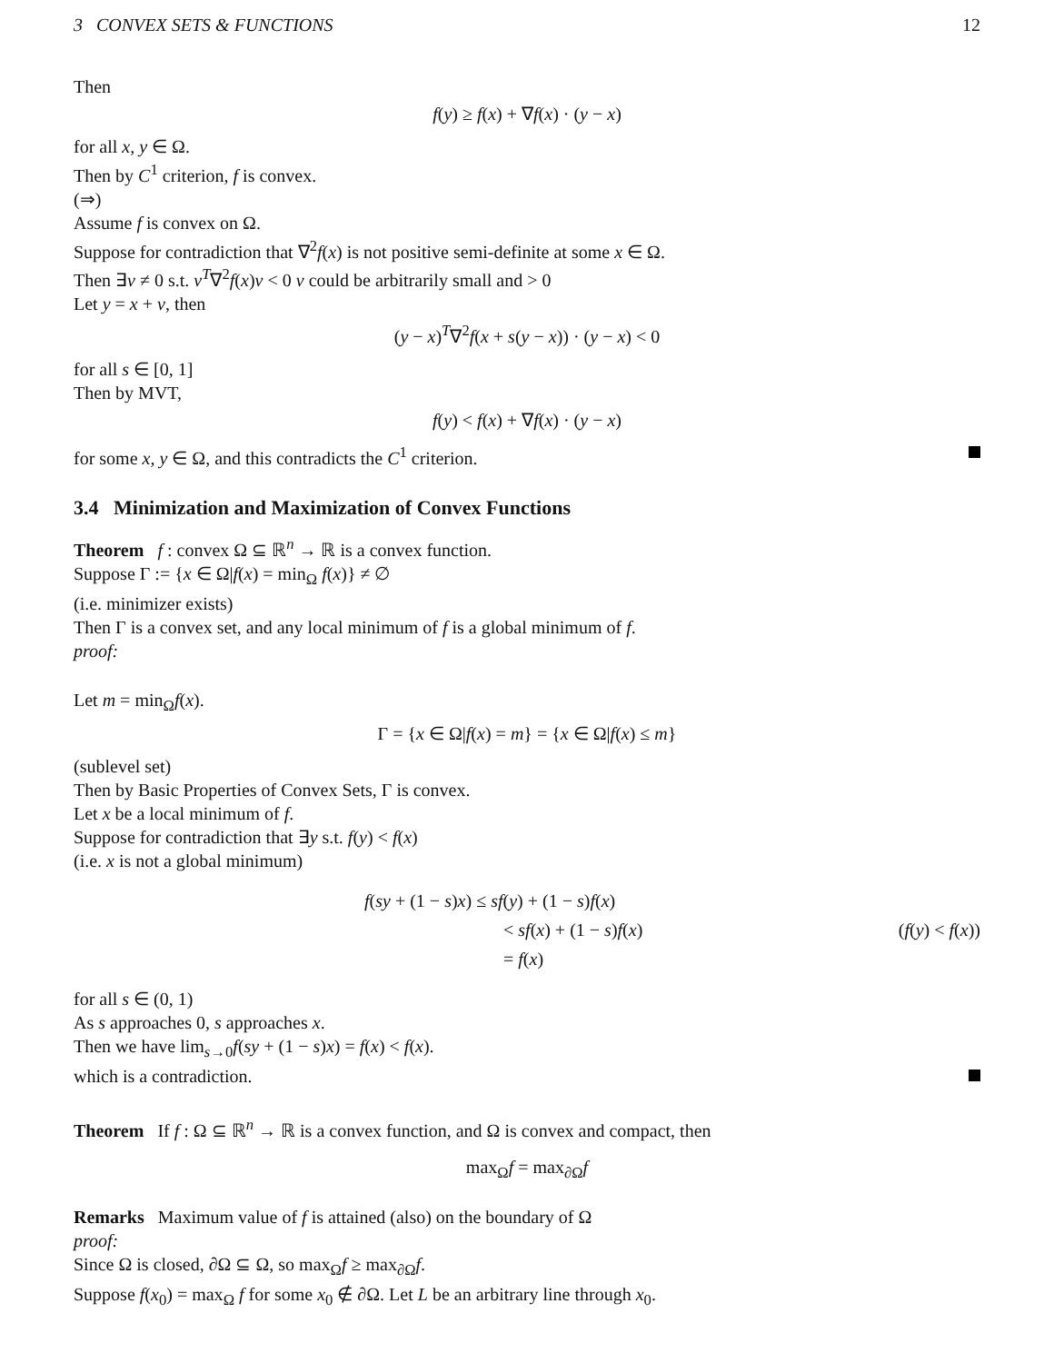3 CONVEX SETS & FUNCTIONS 12
Then
f(y) ≥ f(x) + ∇f(x) · (y − x)
for all x, y ∈ Ω.
Then by C<sup>1</sup> criterion, f is convex.
(⇒)
Assume f is convex on Ω.
Suppose for contradiction that ∇<sup>2</sup>f(x) is not positive semi-definite at some x ∈ Ω.
Then ∃v ≠ 0 s.t. v<sup>T</sup>∇<sup>2</sup>f(x)v < 0 v could be arbitrarily small and > 0
Let y = x + v, then
(y − x)<sup>T</sup>∇<sup>2</sup>f(x + s(y − x)) · (y − x) < 0
for all s ∈ [0, 1]
Then by MVT,
f(y) < f(x) + ∇f(x) · (y − x)
for some x, y ∈ Ω, and this contradicts the C<sup>1</sup> criterion.
3.4 Minimization and Maximization of Convex Functions
Theorem f : convex Ω ⊆ ℝ<sup>n</sup> → ℝ is a convex function.
Suppose Γ := {x ∈ Ω|f(x) = min<sub>Ω</sub> f(x)} ≠ ∅
(i.e. minimizer exists)
Then Γ is a convex set, and any local minimum of f is a global minimum of f.
proof:
Let m = min<sub>Ω</sub>f(x).
Γ = {x ∈ Ω|f(x) = m} = {x ∈ Ω|f(x) ≤ m}
(sublevel set)
Then by Basic Properties of Convex Sets, Γ is convex.
Let x be a local minimum of f.
Suppose for contradiction that ∃y s.t. f(y) < f(x)
(i.e. x is not a global minimum)
f(sy + (1 − s)x) ≤ sf(y) + (1 − s)f(x) < sf(x) + (1 − s)f(x) (f(y) < f(x)) = f(x)
for all s ∈ (0, 1)
As s approaches 0, s approaches x.
Then we have lim<sub>s→0</sub>f(sy + (1 − s)x) = f(x) < f(x).
which is a contradiction.
Theorem If f : Ω ⊆ ℝ<sup>n</sup> → ℝ is a convex function, and Ω is convex and compact, then
max<sub>Ω</sub>f = max<sub>∂Ω</sub>f
Remarks Maximum value of f is attained (also) on the boundary of Ω
proof:
Since Ω is closed, ∂Ω ⊆ Ω, so max<sub>Ω</sub>f ≥ max<sub>∂Ω</sub>f.
Suppose f(x<sub>0</sub>) = max<sub>Ω</sub> f for some x<sub>0</sub> ∉ ∂Ω. Let L be an arbitrary line through x<sub>0</sub>.